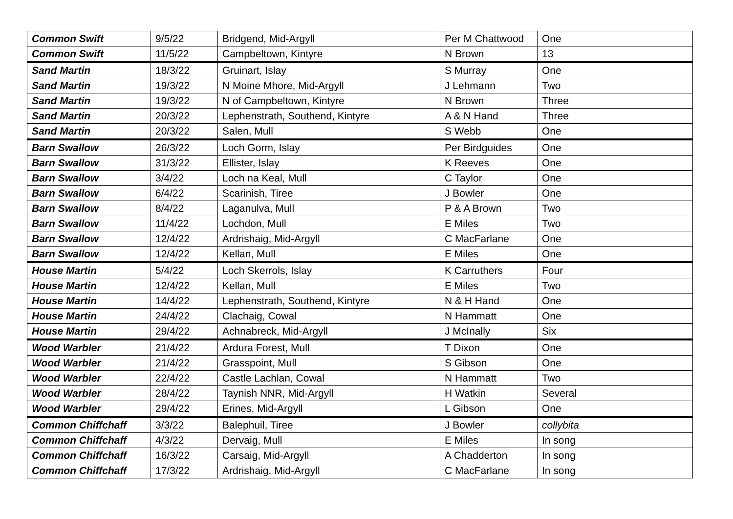| Common Swift | 9/5/22 | Bridgend, Mid-Argyll | Per M Chattwood | One |
| Common Swift | 11/5/22 | Campbeltown, Kintyre | N Brown | 13 |
| Sand Martin | 18/3/22 | Gruinart, Islay | S Murray | One |
| Sand Martin | 19/3/22 | N Moine Mhore, Mid-Argyll | J Lehmann | Two |
| Sand Martin | 19/3/22 | N of Campbeltown, Kintyre | N Brown | Three |
| Sand Martin | 20/3/22 | Lephenstrath, Southend, Kintyre | A & N Hand | Three |
| Sand Martin | 20/3/22 | Salen, Mull | S Webb | One |
| Barn Swallow | 26/3/22 | Loch Gorm, Islay | Per Birdguides | One |
| Barn Swallow | 31/3/22 | Ellister, Islay | K Reeves | One |
| Barn Swallow | 3/4/22 | Loch na Keal, Mull | C Taylor | One |
| Barn Swallow | 6/4/22 | Scarinish, Tiree | J Bowler | One |
| Barn Swallow | 8/4/22 | Laganulva, Mull | P & A Brown | Two |
| Barn Swallow | 11/4/22 | Lochdon, Mull | E Miles | Two |
| Barn Swallow | 12/4/22 | Ardrishaig, Mid-Argyll | C MacFarlane | One |
| Barn Swallow | 12/4/22 | Kellan, Mull | E Miles | One |
| House Martin | 5/4/22 | Loch Skerrols, Islay | K Carruthers | Four |
| House Martin | 12/4/22 | Kellan, Mull | E Miles | Two |
| House Martin | 14/4/22 | Lephenstrath, Southend, Kintyre | N & H Hand | One |
| House Martin | 24/4/22 | Clachaig, Cowal | N Hammatt | One |
| House Martin | 29/4/22 | Achnabreck, Mid-Argyll | J McInally | Six |
| Wood Warbler | 21/4/22 | Ardura Forest, Mull | T Dixon | One |
| Wood Warbler | 21/4/22 | Grasspoint, Mull | S Gibson | One |
| Wood Warbler | 22/4/22 | Castle Lachlan, Cowal | N Hammatt | Two |
| Wood Warbler | 28/4/22 | Taynish NNR, Mid-Argyll | H Watkin | Several |
| Wood Warbler | 29/4/22 | Erines, Mid-Argyll | L Gibson | One |
| Common Chiffchaff | 3/3/22 | Balephuil, Tiree | J Bowler | collybita |
| Common Chiffchaff | 4/3/22 | Dervaig, Mull | E Miles | In song |
| Common Chiffchaff | 16/3/22 | Carsaig, Mid-Argyll | A Chadderton | In song |
| Common Chiffchaff | 17/3/22 | Ardrishaig, Mid-Argyll | C MacFarlane | In song |